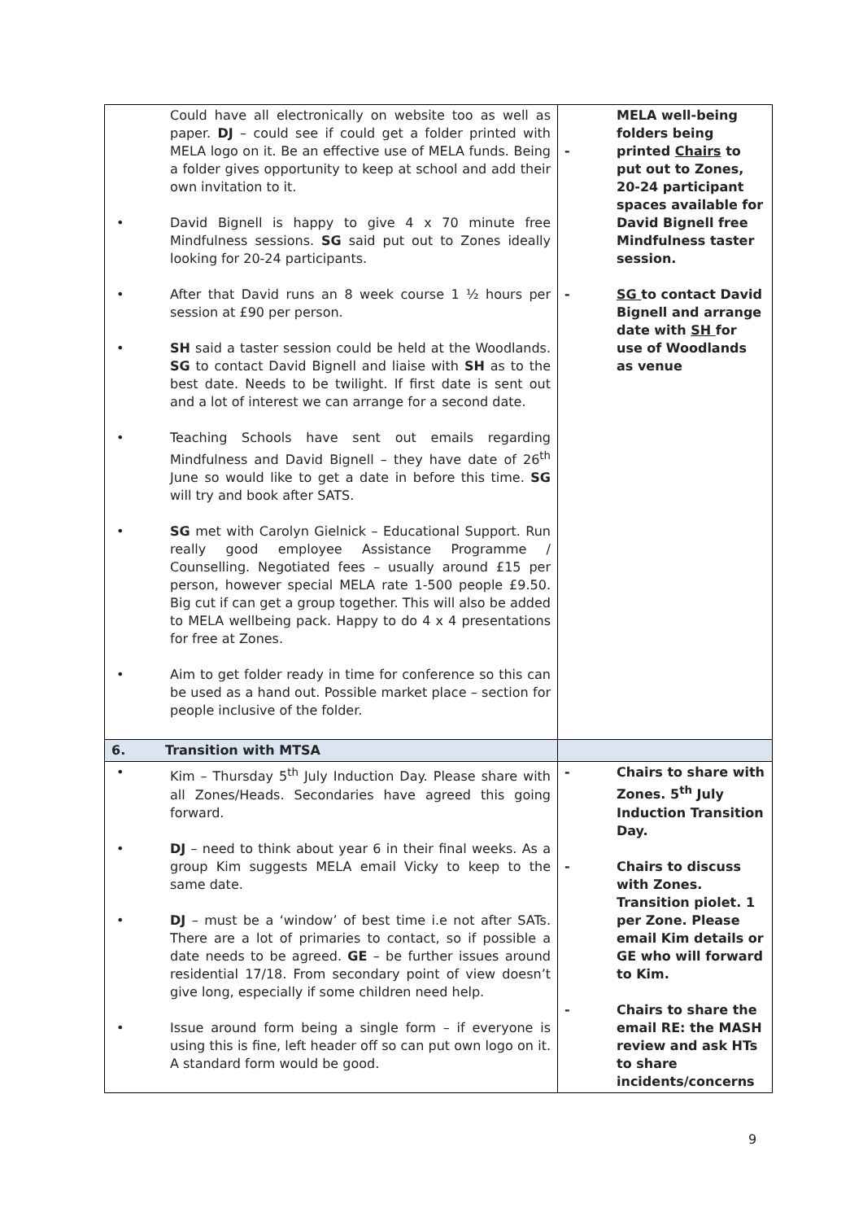| Could have all electronically on website too as well as paper. DJ – could see if could get a folder printed with MELA logo on it. Be an effective use of MELA funds. Being a folder gives opportunity to keep at school and add their own invitation to it. • David Bignell is happy to give 4 x 70 minute free Mindfulness sessions. SG said put out to Zones ideally looking for 20-24 participants. • After that David runs an 8 week course 1 ½ hours per session at £90 per person. • SH said a taster session could be held at the Woodlands. SG to contact David Bignell and liaise with SH as to the best date. Needs to be twilight. If first date is sent out and a lot of interest we can arrange for a second date. • Teaching Schools have sent out emails regarding Mindfulness and David Bignell – they have date of 26<sup>th</sup> June so would like to get a date in before this time. SG will try and book after SATS. • SG met with Carolyn Gielnick – Educational Support. Run really good employee Assistance Programme / Counselling. Negotiated fees – usually around £15 per person, however special MELA rate 1-500 people £9.50. Big cut if can get a group together. This will also be added to MELA wellbeing pack. Happy to do 4 x 4 presentations for free at Zones. • Aim to get folder ready in time for conference so this can be used as a hand out. Possible market place – section for people inclusive of the folder. | - MELA well-being folders being printed Chairs to put out to Zones, 20-24 participant spaces available for David Bignell free Mindfulness taster session. - SG to contact David Bignell and arrange date with SH for use of Woodlands as venue |
| 6. Transition with MTSA | |
| • Kim – Thursday 5<sup>th</sup> July Induction Day. Please share with all Zones/Heads. Secondaries have agreed this going forward. • DJ – need to think about year 6 in their final weeks. As a group Kim suggests MELA email Vicky to keep to the same date. • DJ – must be a ‘window’ of best time i.e not after SATs. There are a lot of primaries to contact, so if possible a date needs to be agreed. GE – be further issues around residential 17/18. From secondary point of view doesn’t give long, especially if some children need help. • Issue around form being a single form – if everyone is using this is fine, left header off so can put own logo on it. A standard form would be good. | - Chairs to share with Zones. 5<sup>th</sup> July Induction Transition Day. - Chairs to discuss with Zones. Transition piolet. 1 per Zone. Please email Kim details or GE who will forward to Kim. - Chairs to share the email RE: the MASH review and ask HTs to share incidents/concerns |
9